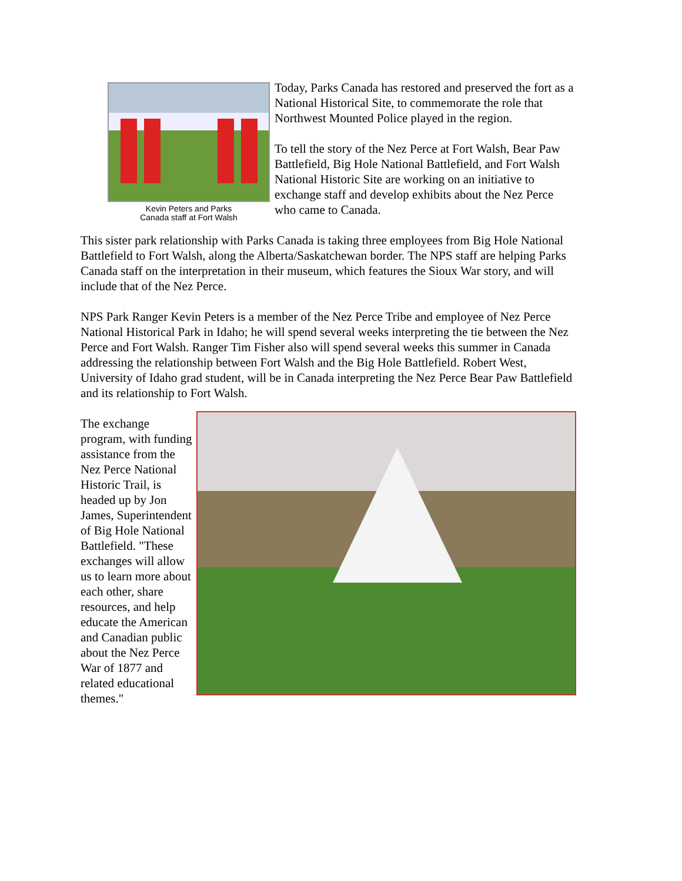Kevin Peters and Parks
Canada staff at Fort Walsh
Today, Parks Canada has restored and preserved the fort as a National Historical Site, to commemorate the role that Northwest Mounted Police played in the region.
To tell the story of the Nez Perce at Fort Walsh, Bear Paw Battlefield, Big Hole National Battlefield, and Fort Walsh National Historic Site are working on an initiative to exchange staff and develop exhibits about the Nez Perce who came to Canada.
This sister park relationship with Parks Canada is taking three employees from Big Hole National Battlefield to Fort Walsh, along the Alberta/Saskatchewan border. The NPS staff are helping Parks Canada staff on the interpretation in their museum, which features the Sioux War story, and will include that of the Nez Perce.
NPS Park Ranger Kevin Peters is a member of the Nez Perce Tribe and employee of Nez Perce National Historical Park in Idaho; he will spend several weeks interpreting the tie between the Nez Perce and Fort Walsh. Ranger Tim Fisher also will spend several weeks this summer in Canada addressing the relationship between Fort Walsh and the Big Hole Battlefield. Robert West, University of Idaho grad student, will be in Canada interpreting the Nez Perce Bear Paw Battlefield and its relationship to Fort Walsh.
The exchange program, with funding assistance from the Nez Perce National Historic Trail, is headed up by Jon James, Superintendent of Big Hole National Battlefield. "These exchanges will allow us to learn more about each other, share resources, and help educate the American and Canadian public about the Nez Perce War of 1877 and related educational themes."